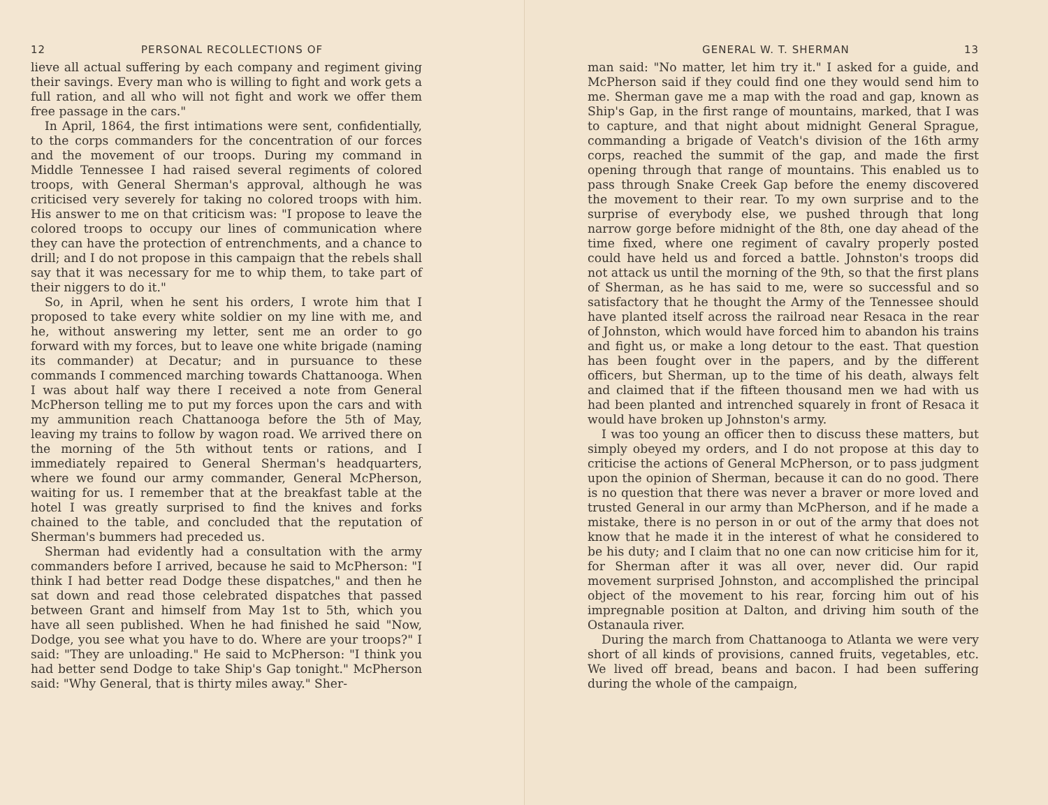12 PERSONAL RECOLLECTIONS OF
lieve all actual suffering by each company and regiment giving their savings. Every man who is willing to fight and work gets a full ration, and all who will not fight and work we offer them free passage in the cars."
In April, 1864, the first intimations were sent, confidentially, to the corps commanders for the concentration of our forces and the movement of our troops. During my command in Middle Tennessee I had raised several regiments of colored troops, with General Sherman's approval, although he was criticised very severely for taking no colored troops with him. His answer to me on that criticism was: "I propose to leave the colored troops to occupy our lines of communication where they can have the protection of entrenchments, and a chance to drill; and I do not propose in this campaign that the rebels shall say that it was necessary for me to whip them, to take part of their niggers to do it."
So, in April, when he sent his orders, I wrote him that I proposed to take every white soldier on my line with me, and he, without answering my letter, sent me an order to go forward with my forces, but to leave one white brigade (naming its commander) at Decatur; and in pursuance to these commands I commenced marching towards Chattanooga. When I was about half way there I received a note from General McPherson telling me to put my forces upon the cars and with my ammunition reach Chattanooga before the 5th of May, leaving my trains to follow by wagon road. We arrived there on the morning of the 5th without tents or rations, and I immediately repaired to General Sherman's headquarters, where we found our army commander, General McPherson, waiting for us. I remember that at the breakfast table at the hotel I was greatly surprised to find the knives and forks chained to the table, and concluded that the reputation of Sherman's bummers had preceded us.
Sherman had evidently had a consultation with the army commanders before I arrived, because he said to McPherson: "I think I had better read Dodge these dispatches," and then he sat down and read those celebrated dispatches that passed between Grant and himself from May 1st to 5th, which you have all seen published. When he had finished he said "Now, Dodge, you see what you have to do. Where are your troops?" I said: "They are unloading." He said to McPherson: "I think you had better send Dodge to take Ship's Gap tonight." McPherson said: "Why General, that is thirty miles away." Sher-
GENERAL W. T. SHERMAN 13
man said: "No matter, let him try it." I asked for a guide, and McPherson said if they could find one they would send him to me. Sherman gave me a map with the road and gap, known as Ship's Gap, in the first range of mountains, marked, that I was to capture, and that night about midnight General Sprague, commanding a brigade of Veatch's division of the 16th army corps, reached the summit of the gap, and made the first opening through that range of mountains. This enabled us to pass through Snake Creek Gap before the enemy discovered the movement to their rear. To my own surprise and to the surprise of everybody else, we pushed through that long narrow gorge before midnight of the 8th, one day ahead of the time fixed, where one regiment of cavalry properly posted could have held us and forced a battle. Johnston's troops did not attack us until the morning of the 9th, so that the first plans of Sherman, as he has said to me, were so successful and so satisfactory that he thought the Army of the Tennessee should have planted itself across the railroad near Resaca in the rear of Johnston, which would have forced him to abandon his trains and fight us, or make a long detour to the east. That question has been fought over in the papers, and by the different officers, but Sherman, up to the time of his death, always felt and claimed that if the fifteen thousand men we had with us had been planted and intrenched squarely in front of Resaca it would have broken up Johnston's army.
I was too young an officer then to discuss these matters, but simply obeyed my orders, and I do not propose at this day to criticise the actions of General McPherson, or to pass judgment upon the opinion of Sherman, because it can do no good. There is no question that there was never a braver or more loved and trusted General in our army than McPherson, and if he made a mistake, there is no person in or out of the army that does not know that he made it in the interest of what he considered to be his duty; and I claim that no one can now criticise him for it, for Sherman after it was all over, never did. Our rapid movement surprised Johnston, and accomplished the principal object of the movement to his rear, forcing him out of his impregnable position at Dalton, and driving him south of the Ostanaula river.
During the march from Chattanooga to Atlanta we were very short of all kinds of provisions, canned fruits, vegetables, etc. We lived off bread, beans and bacon. I had been suffering during the whole of the campaign,